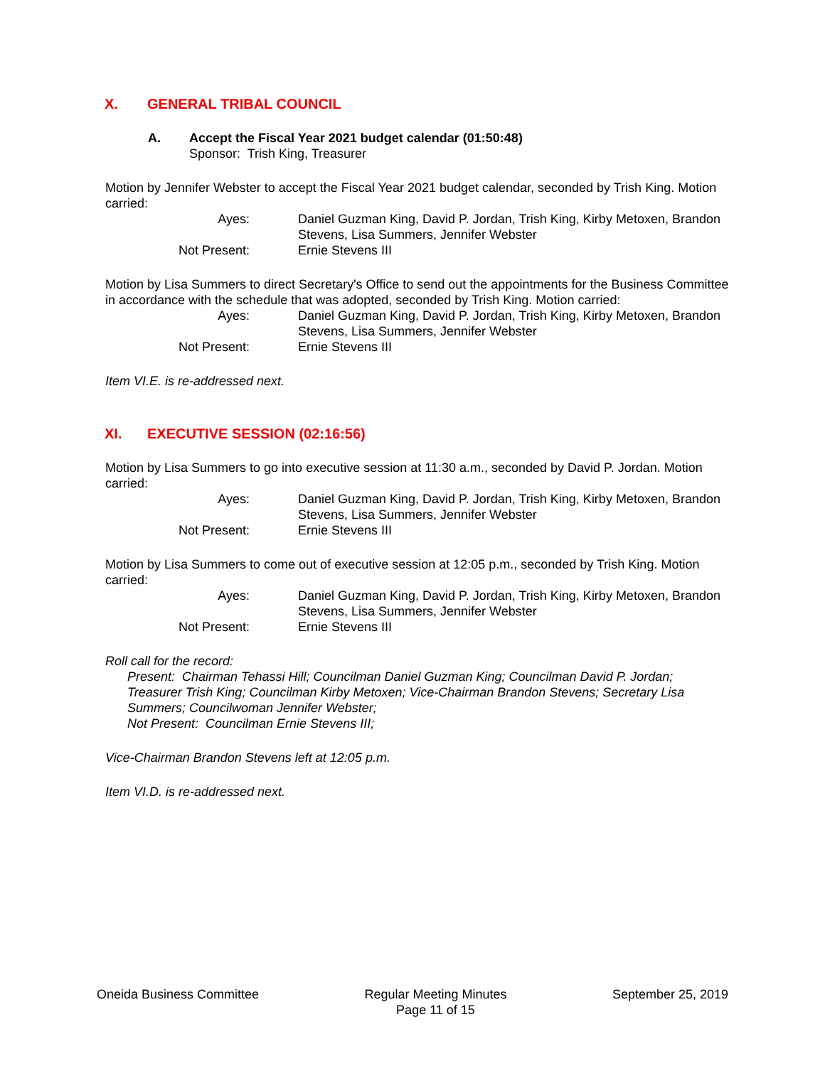X. GENERAL TRIBAL COUNCIL
A. Accept the Fiscal Year 2021 budget calendar (01:50:48)
Sponsor: Trish King, Treasurer
Motion by Jennifer Webster to accept the Fiscal Year 2021 budget calendar, seconded by Trish King. Motion carried:
Ayes:
Daniel Guzman King, David P. Jordan, Trish King, Kirby Metoxen, Brandon Stevens, Lisa Summers, Jennifer Webster
Not Present:
Ernie Stevens III
Motion by Lisa Summers to direct Secretary's Office to send out the appointments for the Business Committee in accordance with the schedule that was adopted, seconded by Trish King. Motion carried:
Ayes:
Daniel Guzman King, David P. Jordan, Trish King, Kirby Metoxen, Brandon Stevens, Lisa Summers, Jennifer Webster
Not Present:
Ernie Stevens III
Item VI.E. is re-addressed next.
XI. EXECUTIVE SESSION (02:16:56)
Motion by Lisa Summers to go into executive session at 11:30 a.m., seconded by David P. Jordan. Motion carried:
Ayes:
Daniel Guzman King, David P. Jordan, Trish King, Kirby Metoxen, Brandon Stevens, Lisa Summers, Jennifer Webster
Not Present:
Ernie Stevens III
Motion by Lisa Summers to come out of executive session at 12:05 p.m., seconded by Trish King. Motion carried:
Ayes:
Daniel Guzman King, David P. Jordan, Trish King, Kirby Metoxen, Brandon Stevens, Lisa Summers, Jennifer Webster
Not Present:
Ernie Stevens III
Roll call for the record:
Present: Chairman Tehassi Hill; Councilman Daniel Guzman King; Councilman David P. Jordan; Treasurer Trish King; Councilman Kirby Metoxen; Vice-Chairman Brandon Stevens; Secretary Lisa Summers; Councilwoman Jennifer Webster;
Not Present: Councilman Ernie Stevens III;
Vice-Chairman Brandon Stevens left at 12:05 p.m.
Item VI.D. is re-addressed next.
Oneida Business Committee Regular Meeting Minutes
Page 11 of 15
September 25, 2019